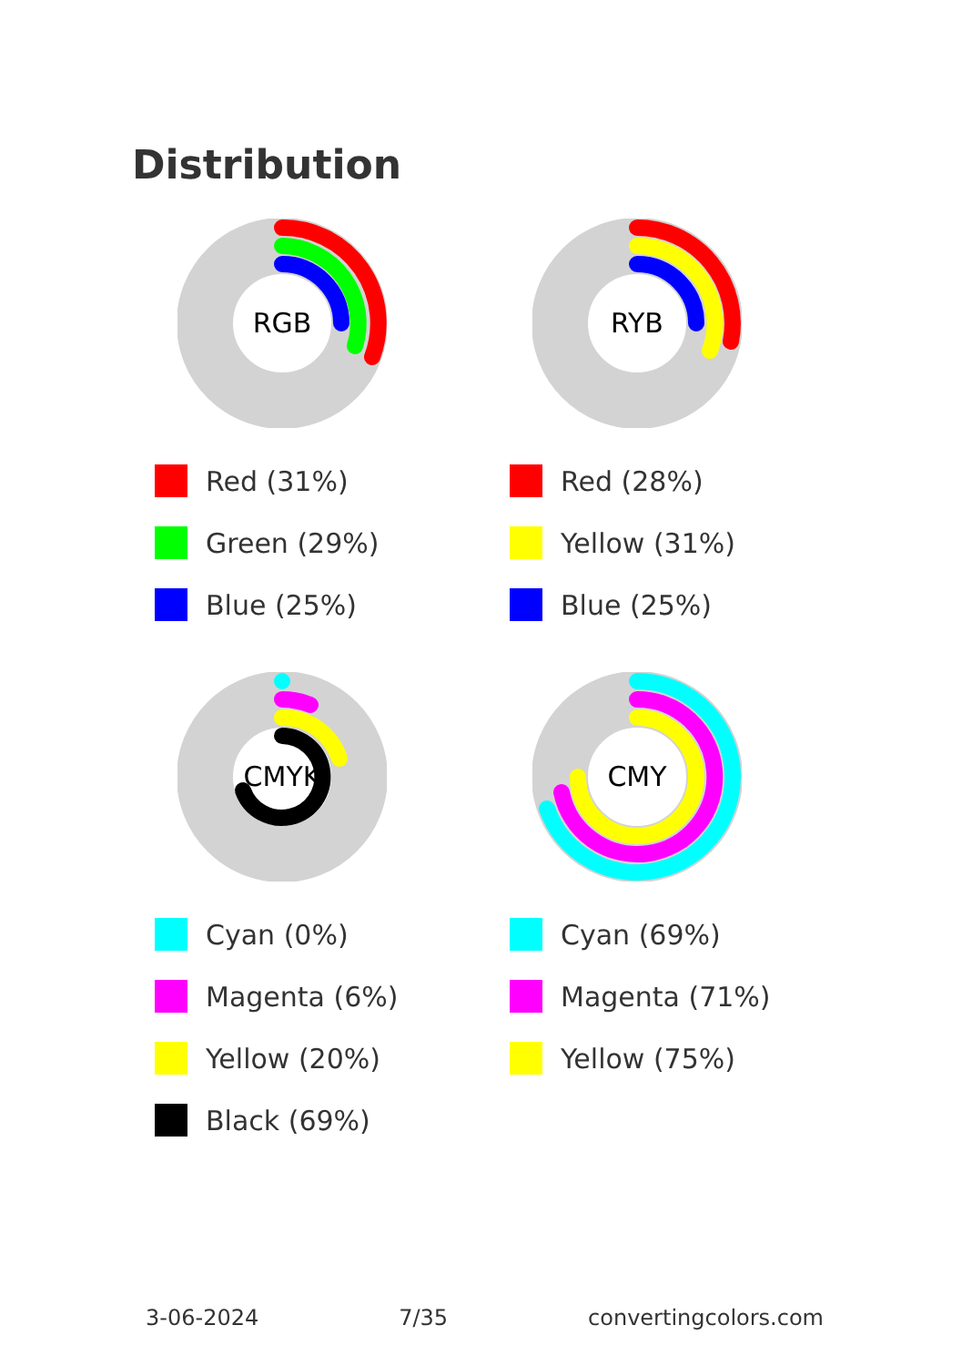Distribution
RGB
Red (31%)
Green (29%)
Blue (25%)
RYB
Red (28%)
Yellow (31%)
Blue (25%)
CMYK
Cyan (0%)
Magenta (6%)
Yellow (20%)
Black (69%)
CMY
Cyan (69%)
Magenta (71%)
Yellow (75%)
3-06-2024 7/35 convertingcolors.com